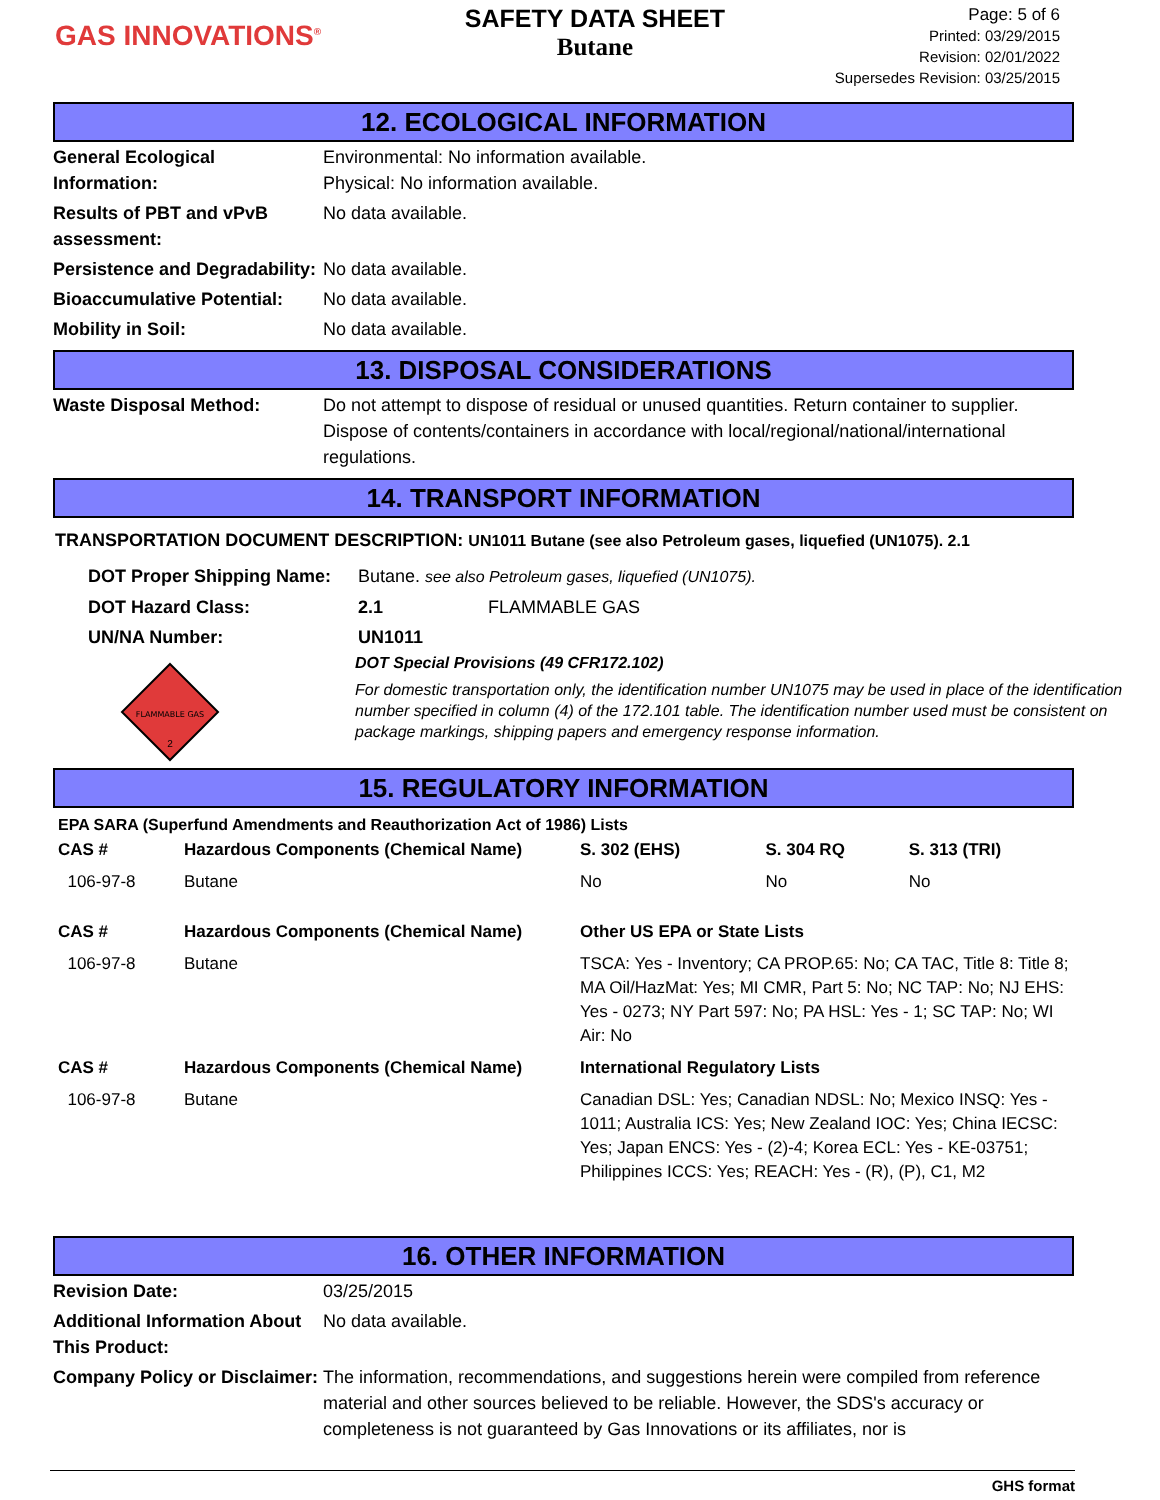GAS INNOVATIONS<sup>®</sup>
SAFETY DATA SHEET
Butane
Page: 5 of 6
Printed: 03/29/2015
Revision: 02/01/2022
Supersedes Revision: 03/25/2015
12. ECOLOGICAL INFORMATION
| General Ecological Information: | Environmental: No information available. Physical: No information available. |
| Results of PBT and vPvB assessment: | No data available. |
| Persistence and Degradability: | No data available. |
| Bioaccumulative Potential: | No data available. |
| Mobility in Soil: | No data available. |
13. DISPOSAL CONSIDERATIONS
| Waste Disposal Method: | Do not attempt to dispose of residual or unused quantities. Return container to supplier. Dispose of contents/containers in accordance with local/regional/national/international regulations. |
14. TRANSPORT INFORMATION
TRANSPORTATION DOCUMENT DESCRIPTION: UN1011 Butane (see also Petroleum gases, liquefied (UN1075). 2.1
| DOT Proper Shipping Name: | Butane. see also Petroleum gases, liquefied (UN1075). |
| DOT Hazard Class: | 2.1 FLAMMABLE GAS |
| UN/NA Number: | UN1011 |
FLAMMABLE GAS
2
DOT Special Provisions (49 CFR172.102)
For domestic transportation only, the identification number UN1075 may be used in place of the identification number specified in column (4) of the 172.101 table. The identification number used must be consistent on package markings, shipping papers and emergency response information.
15. REGULATORY INFORMATION
EPA SARA (Superfund Amendments and Reauthorization Act of 1986) Lists
| CAS # | Hazardous Components (Chemical Name) | S. 302 (EHS) | S. 304 RQ | S. 313 (TRI) |
| --- | --- | --- | --- | --- |
| 106-97-8 | Butane | No | No | No |
| CAS # | Hazardous Components (Chemical Name) | Other US EPA or State Lists | | |
| 106-97-8 | Butane | TSCA: Yes - Inventory; CA PROP.65: No; CA TAC, Title 8: Title 8; MA Oil/HazMat: Yes; MI CMR, Part 5: No; NC TAP: No; NJ EHS: Yes - 0273; NY Part 597: No; PA HSL: Yes - 1; SC TAP: No; WI Air: No | | |
| CAS # | Hazardous Components (Chemical Name) | International Regulatory Lists | | |
| 106-97-8 | Butane | Canadian DSL: Yes; Canadian NDSL: No; Mexico INSQ: Yes - 1011; Australia ICS: Yes; New Zealand IOC: Yes; China IECSC: Yes; Japan ENCS: Yes - (2)-4; Korea ECL: Yes - KE-03751; Philippines ICCS: Yes; REACH: Yes - (R), (P), C1, M2 | | |
16. OTHER INFORMATION
| Revision Date: | 03/25/2015 |
| Additional Information About This Product: | No data available. |
| Company Policy or Disclaimer: | The information, recommendations, and suggestions herein were compiled from reference material and other sources believed to be reliable. However, the SDS's accuracy or completeness is not guaranteed by Gas Innovations or its affiliates, nor is |
GHS format